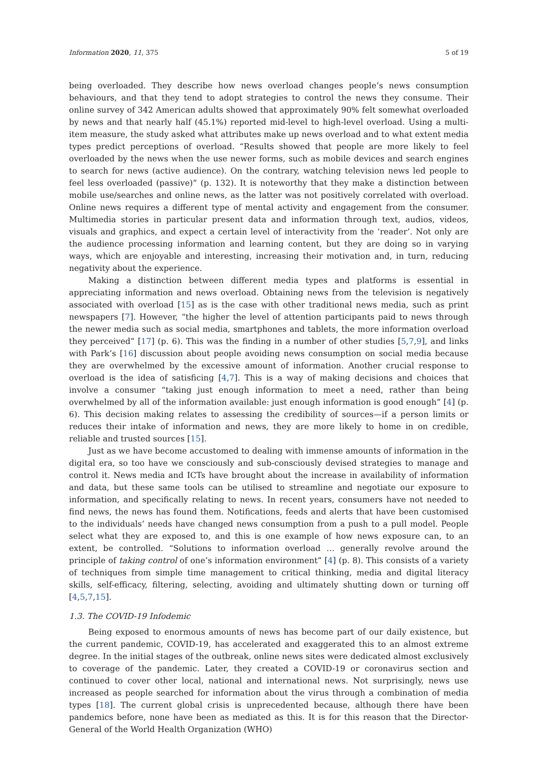Information 2020, 11, 375 5 of 19
being overloaded. They describe how news overload changes people’s news consumption behaviours, and that they tend to adopt strategies to control the news they consume. Their online survey of 342 American adults showed that approximately 90% felt somewhat overloaded by news and that nearly half (45.1%) reported mid-level to high-level overload. Using a multi-item measure, the study asked what attributes make up news overload and to what extent media types predict perceptions of overload. “Results showed that people are more likely to feel overloaded by the news when the use newer forms, such as mobile devices and search engines to search for news (active audience). On the contrary, watching television news led people to feel less overloaded (passive)” (p. 132). It is noteworthy that they make a distinction between mobile use/searches and online news, as the latter was not positively correlated with overload. Online news requires a different type of mental activity and engagement from the consumer. Multimedia stories in particular present data and information through text, audios, videos, visuals and graphics, and expect a certain level of interactivity from the ‘reader’. Not only are the audience processing information and learning content, but they are doing so in varying ways, which are enjoyable and interesting, increasing their motivation and, in turn, reducing negativity about the experience.
Making a distinction between different media types and platforms is essential in appreciating information and news overload. Obtaining news from the television is negatively associated with overload [15] as is the case with other traditional news media, such as print newspapers [7]. However, “the higher the level of attention participants paid to news through the newer media such as social media, smartphones and tablets, the more information overload they perceived” [17] (p. 6). This was the finding in a number of other studies [5,7,9], and links with Park’s [16] discussion about people avoiding news consumption on social media because they are overwhelmed by the excessive amount of information. Another crucial response to overload is the idea of satisficing [4,7]. This is a way of making decisions and choices that involve a consumer “taking just enough information to meet a need, rather than being overwhelmed by all of the information available: just enough information is good enough” [4] (p. 6). This decision making relates to assessing the credibility of sources—if a person limits or reduces their intake of information and news, they are more likely to home in on credible, reliable and trusted sources [15].
Just as we have become accustomed to dealing with immense amounts of information in the digital era, so too have we consciously and sub-consciously devised strategies to manage and control it. News media and ICTs have brought about the increase in availability of information and data, but these same tools can be utilised to streamline and negotiate our exposure to information, and specifically relating to news. In recent years, consumers have not needed to find news, the news has found them. Notifications, feeds and alerts that have been customised to the individuals’ needs have changed news consumption from a push to a pull model. People select what they are exposed to, and this is one example of how news exposure can, to an extent, be controlled. “Solutions to information overload … generally revolve around the principle of taking control of one’s information environment” [4] (p. 8). This consists of a variety of techniques from simple time management to critical thinking, media and digital literacy skills, self-efficacy, filtering, selecting, avoiding and ultimately shutting down or turning off [4,5,7,15].
1.3. The COVID-19 Infodemic
Being exposed to enormous amounts of news has become part of our daily existence, but the current pandemic, COVID-19, has accelerated and exaggerated this to an almost extreme degree. In the initial stages of the outbreak, online news sites were dedicated almost exclusively to coverage of the pandemic. Later, they created a COVID-19 or coronavirus section and continued to cover other local, national and international news. Not surprisingly, news use increased as people searched for information about the virus through a combination of media types [18]. The current global crisis is unprecedented because, although there have been pandemics before, none have been as mediated as this. It is for this reason that the Director-General of the World Health Organization (WHO)